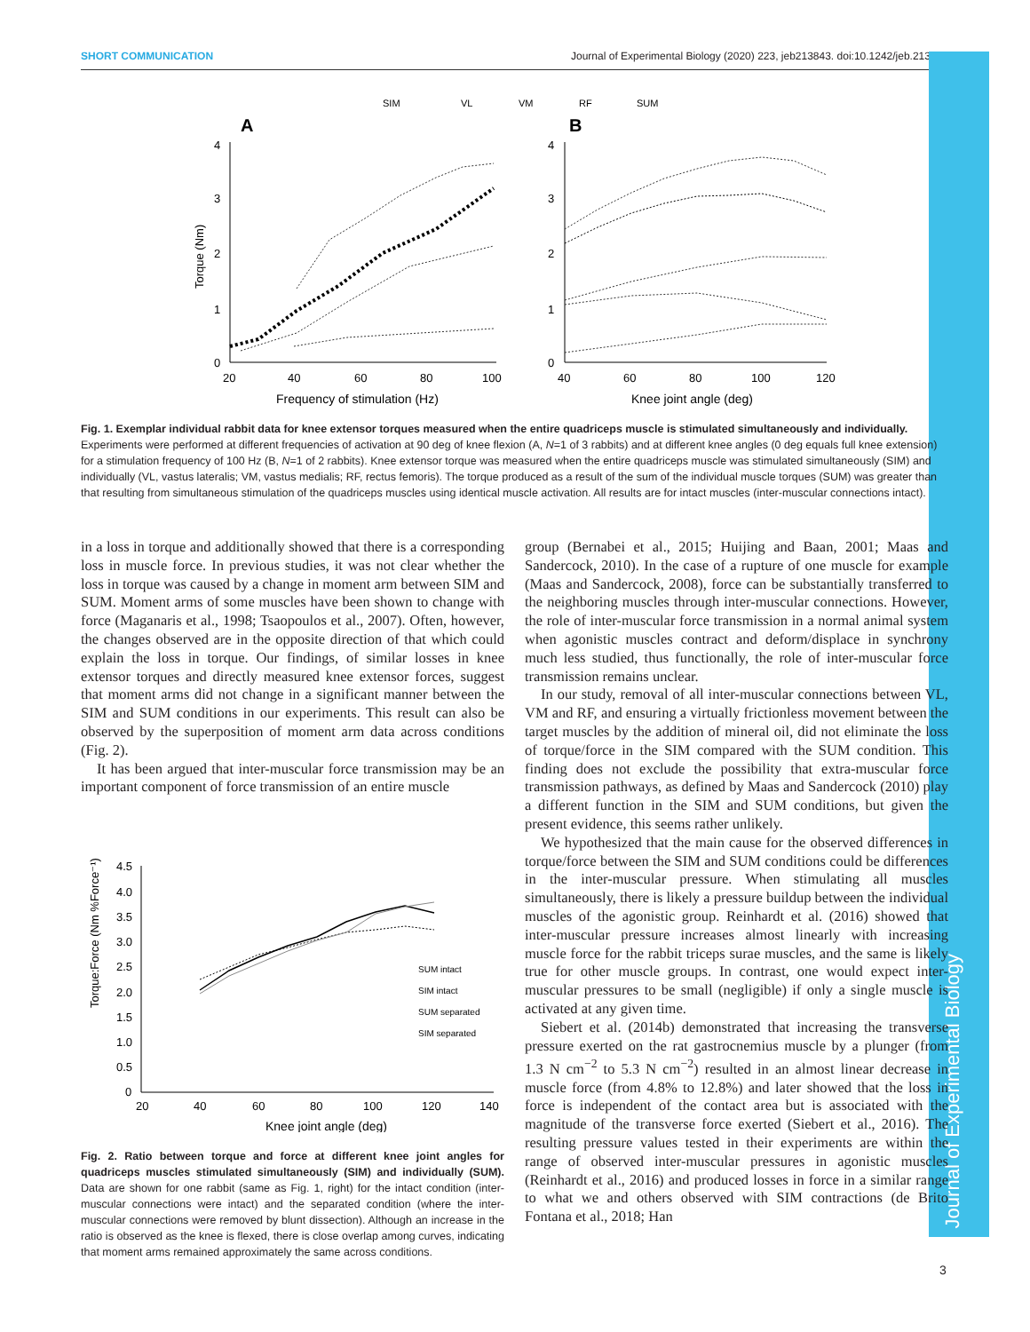SHORT COMMUNICATION Journal of Experimental Biology (2020) 223, jeb213843. doi:10.1242/jeb.213843
Journal of Experimental Biology
SIM
VL
VM
RF
SUM
A
B
4
3
2
1
0
4
3
2
1
0
20
40
60
80
100
40
60
80
100
120
Frequency of stimulation (Hz)
Knee joint angle (deg)
Torque (Nm)
Fig. 1. Exemplar individual rabbit data for knee extensor torques measured when the entire quadriceps muscle is stimulated simultaneously and individually. Experiments were performed at different frequencies of activation at 90 deg of knee flexion (A, N=1 of 3 rabbits) and at different knee angles (0 deg equals full knee extension) for a stimulation frequency of 100 Hz (B, N=1 of 2 rabbits). Knee extensor torque was measured when the entire quadriceps muscle was stimulated simultaneously (SIM) and individually (VL, vastus lateralis; VM, vastus medialis; RF, rectus femoris). The torque produced as a result of the sum of the individual muscle torques (SUM) was greater than that resulting from simultaneous stimulation of the quadriceps muscles using identical muscle activation. All results are for intact muscles (inter-muscular connections intact).
in a loss in torque and additionally showed that there is a corresponding loss in muscle force. In previous studies, it was not clear whether the loss in torque was caused by a change in moment arm between SIM and SUM. Moment arms of some muscles have been shown to change with force (Maganaris et al., 1998; Tsaopoulos et al., 2007). Often, however, the changes observed are in the opposite direction of that which could explain the loss in torque. Our findings, of similar losses in knee extensor torques and directly measured knee extensor forces, suggest that moment arms did not change in a significant manner between the SIM and SUM conditions in our experiments. This result can also be observed by the superposition of moment arm data across conditions (Fig. 2).
It has been argued that inter-muscular force transmission may be an important component of force transmission of an entire muscle
Torque:Force (Nm %Force⁻¹)
4.5
4.0
3.5
3.0
2.5
2.0
1.5
1.0
0.5
0
20
40
60
80
100
120
140
Knee joint angle (deg)
SUM intact
SIM intact
SUM separated
SIM separated
Fig. 2. Ratio between torque and force at different knee joint angles for quadriceps muscles stimulated simultaneously (SIM) and individually (SUM). Data are shown for one rabbit (same as Fig. 1, right) for the intact condition (inter-muscular connections were intact) and the separated condition (where the inter-muscular connections were removed by blunt dissection). Although an increase in the ratio is observed as the knee is flexed, there is close overlap among curves, indicating that moment arms remained approximately the same across conditions.
group (Bernabei et al., 2015; Huijing and Baan, 2001; Maas and Sandercock, 2010). In the case of a rupture of one muscle for example (Maas and Sandercock, 2008), force can be substantially transferred to the neighboring muscles through inter-muscular connections. However, the role of inter-muscular force transmission in a normal animal system when agonistic muscles contract and deform/displace in synchrony much less studied, thus functionally, the role of inter-muscular force transmission remains unclear.
In our study, removal of all inter-muscular connections between VL, VM and RF, and ensuring a virtually frictionless movement between the target muscles by the addition of mineral oil, did not eliminate the loss of torque/force in the SIM compared with the SUM condition. This finding does not exclude the possibility that extra-muscular force transmission pathways, as defined by Maas and Sandercock (2010) play a different function in the SIM and SUM conditions, but given the present evidence, this seems rather unlikely.
We hypothesized that the main cause for the observed differences in torque/force between the SIM and SUM conditions could be differences in the inter-muscular pressure. When stimulating all muscles simultaneously, there is likely a pressure buildup between the individual muscles of the agonistic group. Reinhardt et al. (2016) showed that inter-muscular pressure increases almost linearly with increasing muscle force for the rabbit triceps surae muscles, and the same is likely true for other muscle groups. In contrast, one would expect inter-muscular pressures to be small (negligible) if only a single muscle is activated at any given time.
Siebert et al. (2014b) demonstrated that increasing the transverse pressure exerted on the rat gastrocnemius muscle by a plunger (from 1.3 N cm<sup>−2</sup> to 5.3 N cm<sup>−2</sup>) resulted in an almost linear decrease in muscle force (from 4.8% to 12.8%) and later showed that the loss in force is independent of the contact area but is associated with the magnitude of the transverse force exerted (Siebert et al., 2016). The resulting pressure values tested in their experiments are within the range of observed inter-muscular pressures in agonistic muscles (Reinhardt et al., 2016) and produced losses in force in a similar range to what we and others observed with SIM contractions (de Brito Fontana et al., 2018; Han
3